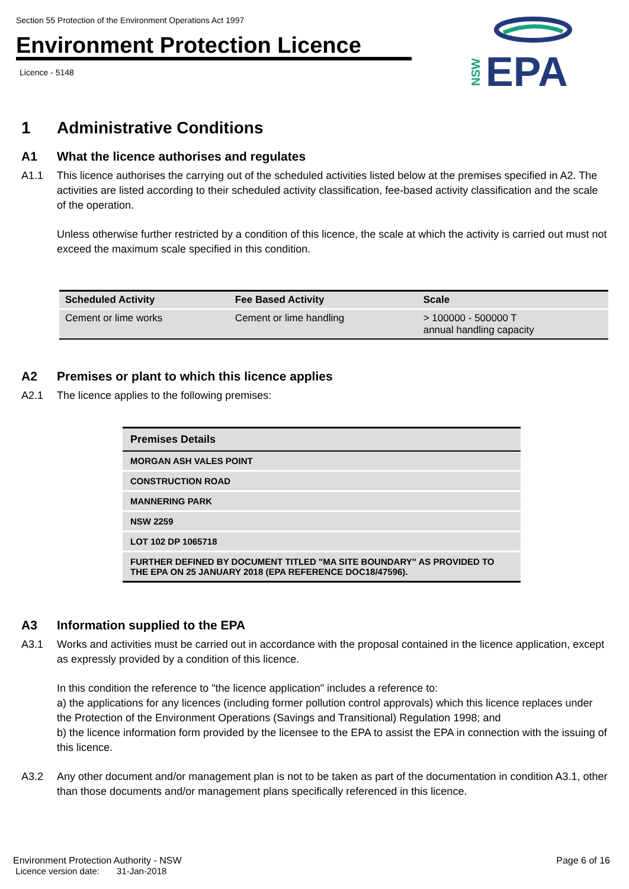Section 55 Protection of the Environment Operations Act 1997
Environment Protection Licence
Licence - 5148
EPA
NSW
1 Administrative Conditions
A1 What the licence authorises and regulates
A1.1 This licence authorises the carrying out of the scheduled activities listed below at the premises specified in A2. The activities are listed according to their scheduled activity classification, fee-based activity classification and the scale of the operation.
Unless otherwise further restricted by a condition of this licence, the scale at which the activity is carried out must not exceed the maximum scale specified in this condition.
| Scheduled Activity | Fee Based Activity | Scale |
| --- | --- | --- |
| Cement or lime works | Cement or lime handling | > 100000 - 500000 T annual handling capacity |
A2 Premises or plant to which this licence applies
A2.1 The licence applies to the following premises:
| Premises Details |
| --- |
| MORGAN ASH VALES POINT |
| CONSTRUCTION ROAD |
| MANNERING PARK |
| NSW 2259 |
| LOT 102 DP 1065718 |
| FURTHER DEFINED BY DOCUMENT TITLED "MA SITE BOUNDARY" AS PROVIDED TO THE EPA ON 25 JANUARY 2018 (EPA REFERENCE DOC18/47596). |
A3 Information supplied to the EPA
A3.1 Works and activities must be carried out in accordance with the proposal contained in the licence application, except as expressly provided by a condition of this licence.
In this condition the reference to "the licence application" includes a reference to:
a) the applications for any licences (including former pollution control approvals) which this licence replaces under the Protection of the Environment Operations (Savings and Transitional) Regulation 1998; and
b) the licence information form provided by the licensee to the EPA to assist the EPA in connection with the issuing of this licence.
A3.2 Any other document and/or management plan is not to be taken as part of the documentation in condition A3.1, other than those documents and/or management plans specifically referenced in this licence.
Environment Protection Authority - NSW
Licence version date: 31-Jan-2018
Page 6 of 16